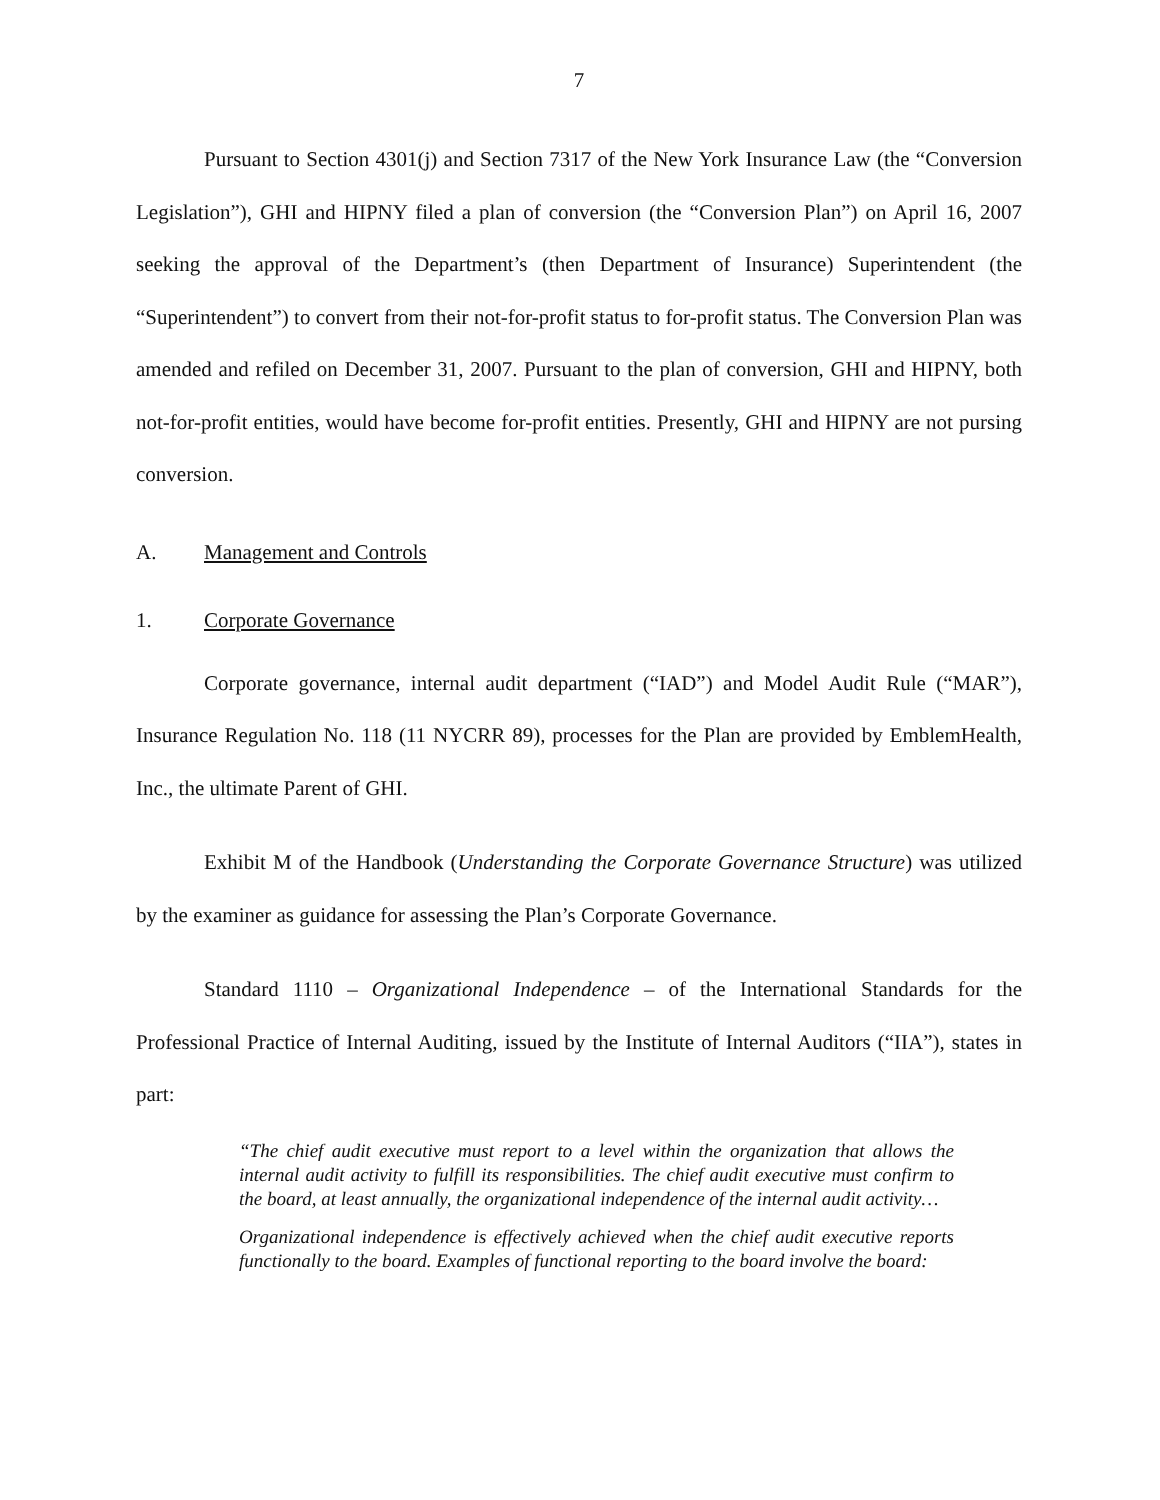7
Pursuant to Section 4301(j) and Section 7317 of the New York Insurance Law (the “Conversion Legislation”), GHI and HIPNY filed a plan of conversion (the “Conversion Plan”) on April 16, 2007 seeking the approval of the Department’s (then Department of Insurance) Superintendent (the “Superintendent”) to convert from their not-for-profit status to for-profit status. The Conversion Plan was amended and refiled on December 31, 2007. Pursuant to the plan of conversion, GHI and HIPNY, both not-for-profit entities, would have become for-profit entities. Presently, GHI and HIPNY are not pursing conversion.
A. Management and Controls
1. Corporate Governance
Corporate governance, internal audit department (“IAD”) and Model Audit Rule (“MAR”), Insurance Regulation No. 118 (11 NYCRR 89), processes for the Plan are provided by EmblemHealth, Inc., the ultimate Parent of GHI.
Exhibit M of the Handbook (Understanding the Corporate Governance Structure) was utilized by the examiner as guidance for assessing the Plan’s Corporate Governance.
Standard 1110 – Organizational Independence – of the International Standards for the Professional Practice of Internal Auditing, issued by the Institute of Internal Auditors (“IIA”), states in part:
“The chief audit executive must report to a level within the organization that allows the internal audit activity to fulfill its responsibilities. The chief audit executive must confirm to the board, at least annually, the organizational independence of the internal audit activity…
Organizational independence is effectively achieved when the chief audit executive reports functionally to the board. Examples of functional reporting to the board involve the board: